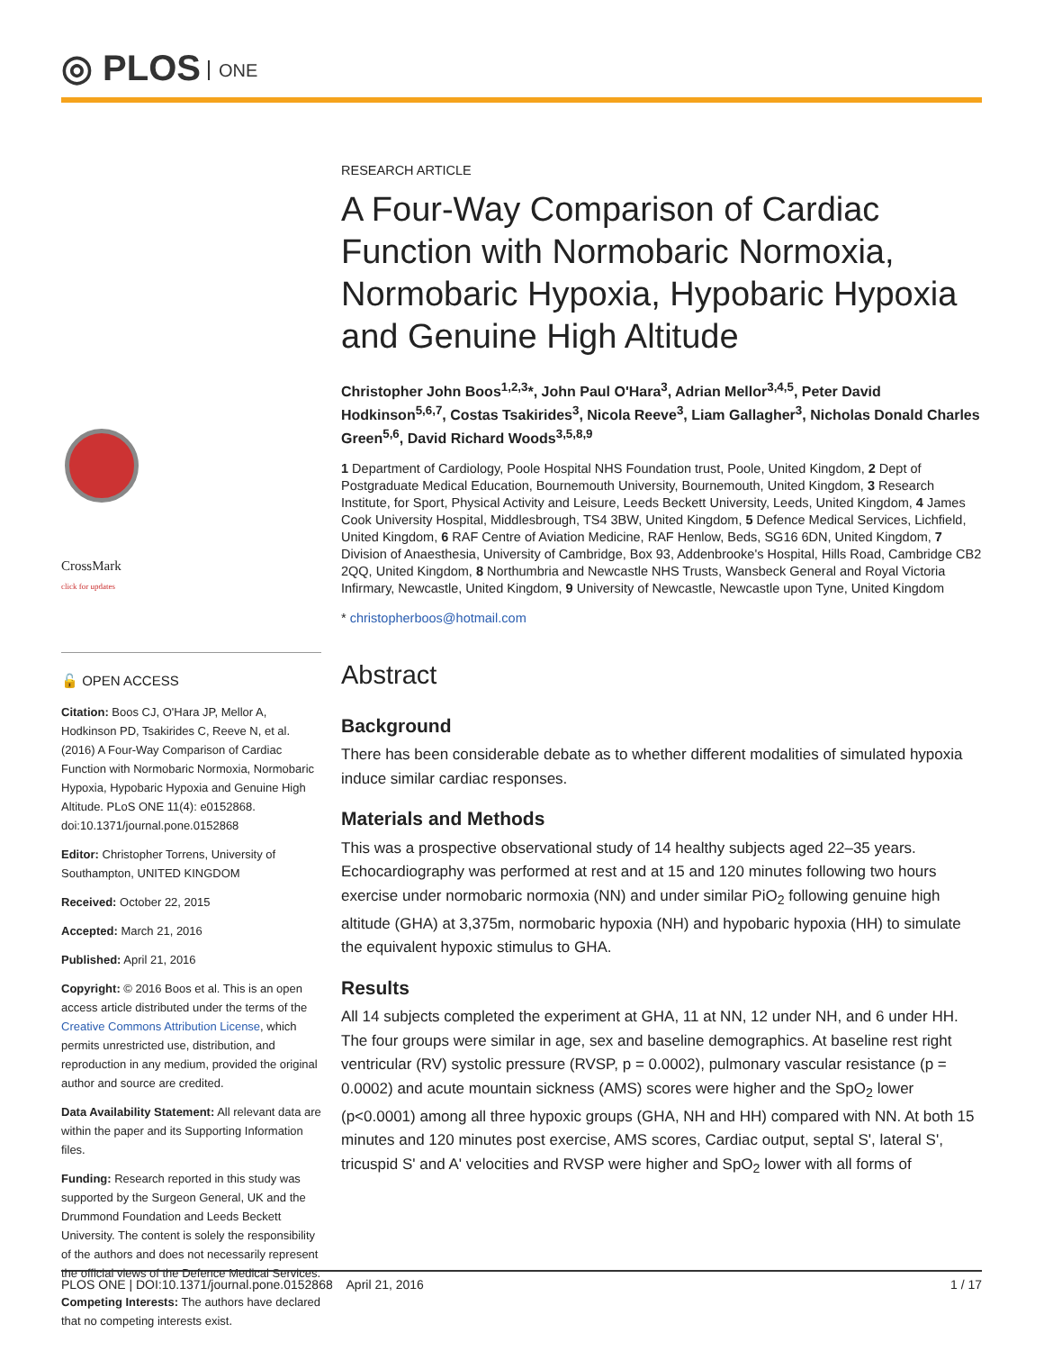◎ PLOS ONE
CrossMark
click for updates
🔓 OPEN ACCESS
Citation: Boos CJ, O'Hara JP, Mellor A, Hodkinson PD, Tsakirides C, Reeve N, et al. (2016) A Four-Way Comparison of Cardiac Function with Normobaric Normoxia, Normobaric Hypoxia, Hypobaric Hypoxia and Genuine High Altitude. PLoS ONE 11(4): e0152868. doi:10.1371/journal.pone.0152868
Editor: Christopher Torrens, University of Southampton, UNITED KINGDOM
Received: October 22, 2015
Accepted: March 21, 2016
Published: April 21, 2016
Copyright: © 2016 Boos et al. This is an open access article distributed under the terms of the Creative Commons Attribution License, which permits unrestricted use, distribution, and reproduction in any medium, provided the original author and source are credited.
Data Availability Statement: All relevant data are within the paper and its Supporting Information files.
Funding: Research reported in this study was supported by the Surgeon General, UK and the Drummond Foundation and Leeds Beckett University. The content is solely the responsibility of the authors and does not necessarily represent the official views of the Defence Medical Services.
Competing Interests: The authors have declared that no competing interests exist.
RESEARCH ARTICLE
A Four-Way Comparison of Cardiac Function with Normobaric Normoxia, Normobaric Hypoxia, Hypobaric Hypoxia and Genuine High Altitude
Christopher John Boos<sup>1,2,3</sup>*, John Paul O'Hara<sup>3</sup>, Adrian Mellor<sup>3,4,5</sup>, Peter David Hodkinson<sup>5,6,7</sup>, Costas Tsakirides<sup>3</sup>, Nicola Reeve<sup>3</sup>, Liam Gallagher<sup>3</sup>, Nicholas Donald Charles Green<sup>5,6</sup>, David Richard Woods<sup>3,5,8,9</sup>
1 Department of Cardiology, Poole Hospital NHS Foundation trust, Poole, United Kingdom, 2 Dept of Postgraduate Medical Education, Bournemouth University, Bournemouth, United Kingdom, 3 Research Institute, for Sport, Physical Activity and Leisure, Leeds Beckett University, Leeds, United Kingdom, 4 James Cook University Hospital, Middlesbrough, TS4 3BW, United Kingdom, 5 Defence Medical Services, Lichfield, United Kingdom, 6 RAF Centre of Aviation Medicine, RAF Henlow, Beds, SG16 6DN, United Kingdom, 7 Division of Anaesthesia, University of Cambridge, Box 93, Addenbrooke's Hospital, Hills Road, Cambridge CB2 2QQ, United Kingdom, 8 Northumbria and Newcastle NHS Trusts, Wansbeck General and Royal Victoria Infirmary, Newcastle, United Kingdom, 9 University of Newcastle, Newcastle upon Tyne, United Kingdom
* christopherboos@hotmail.com
Abstract
Background
There has been considerable debate as to whether different modalities of simulated hypoxia induce similar cardiac responses.
Materials and Methods
This was a prospective observational study of 14 healthy subjects aged 22–35 years. Echocardiography was performed at rest and at 15 and 120 minutes following two hours exercise under normobaric normoxia (NN) and under similar PiO<sub>2</sub> following genuine high altitude (GHA) at 3,375m, normobaric hypoxia (NH) and hypobaric hypoxia (HH) to simulate the equivalent hypoxic stimulus to GHA.
Results
All 14 subjects completed the experiment at GHA, 11 at NN, 12 under NH, and 6 under HH. The four groups were similar in age, sex and baseline demographics. At baseline rest right ventricular (RV) systolic pressure (RVSP, p = 0.0002), pulmonary vascular resistance (p = 0.0002) and acute mountain sickness (AMS) scores were higher and the SpO<sub>2</sub> lower (p<0.0001) among all three hypoxic groups (GHA, NH and HH) compared with NN. At both 15 minutes and 120 minutes post exercise, AMS scores, Cardiac output, septal S', lateral S', tricuspid S' and A' velocities and RVSP were higher and SpO<sub>2</sub> lower with all forms of
PLOS ONE | DOI:10.1371/journal.pone.0152868 April 21, 2016 1 / 17